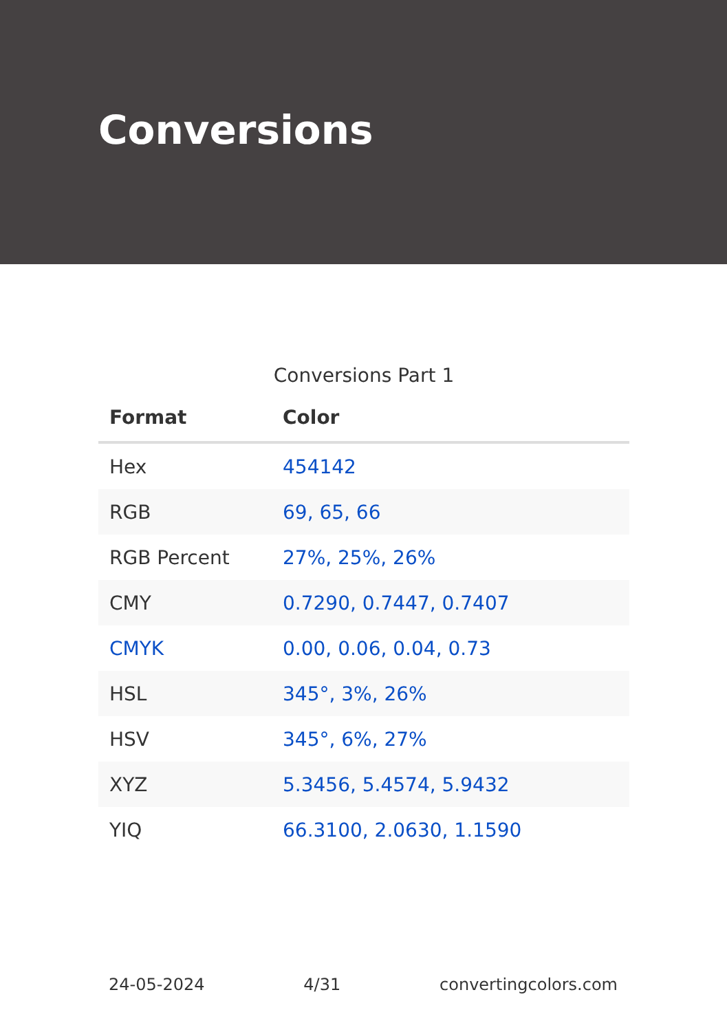Conversions
Conversions Part 1
| Format | Color |
| --- | --- |
| Hex | 454142 |
| RGB | 69, 65, 66 |
| RGB Percent | 27%, 25%, 26% |
| CMY | 0.7290, 0.7447, 0.7407 |
| CMYK | 0.00, 0.06, 0.04, 0.73 |
| HSL | 345°, 3%, 26% |
| HSV | 345°, 6%, 27% |
| XYZ | 5.3456, 5.4574, 5.9432 |
| YIQ | 66.3100, 2.0630, 1.1590 |
24-05-2024 4/31 convertingcolors.com